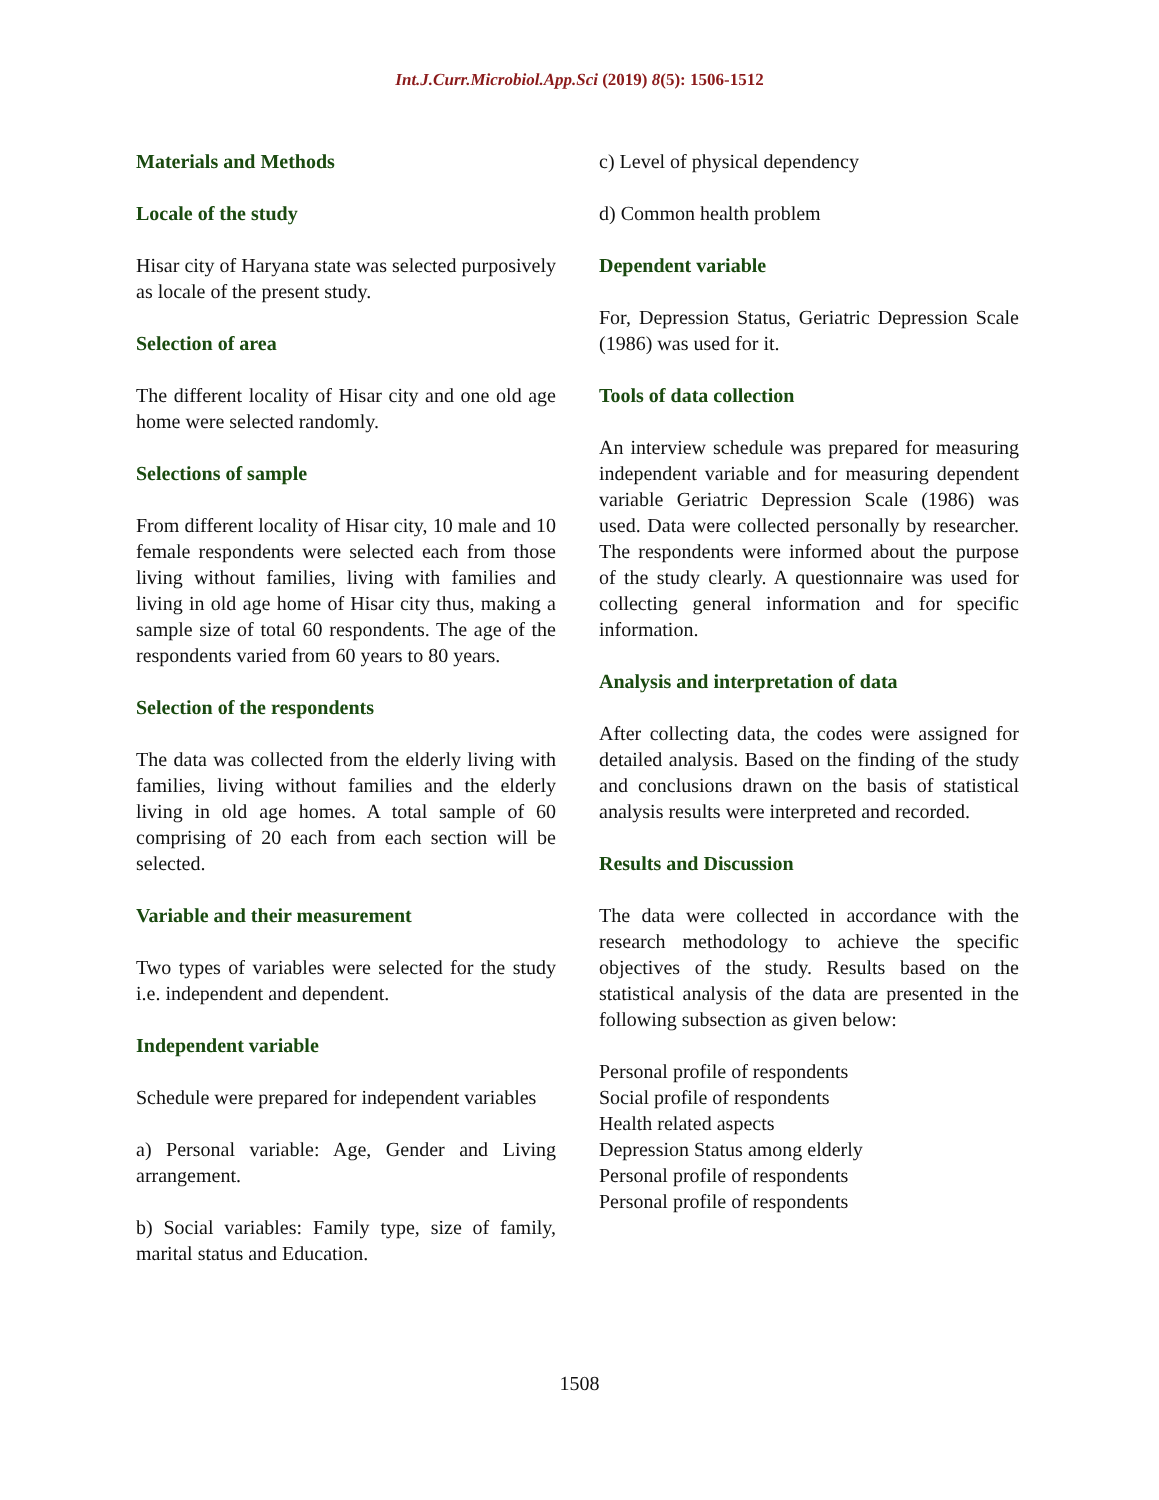Int.J.Curr.Microbiol.App.Sci (2019) 8(5): 1506-1512
Materials and Methods
Locale of the study
Hisar city of Haryana state was selected purposively as locale of the present study.
Selection of area
The different locality of Hisar city and one old age home were selected randomly.
Selections of sample
From different locality of Hisar city, 10 male and 10 female respondents were selected each from those living without families, living with families and living in old age home of Hisar city thus, making a sample size of total 60 respondents. The age of the respondents varied from 60 years to 80 years.
Selection of the respondents
The data was collected from the elderly living with families, living without families and the elderly living in old age homes. A total sample of 60 comprising of 20 each from each section will be selected.
Variable and their measurement
Two types of variables were selected for the study i.e. independent and dependent.
Independent variable
Schedule were prepared for independent variables
a) Personal variable: Age, Gender and Living arrangement.
b) Social variables: Family type, size of family, marital status and Education.
c) Level of physical dependency
d) Common health problem
Dependent variable
For, Depression Status, Geriatric Depression Scale (1986) was used for it.
Tools of data collection
An interview schedule was prepared for measuring independent variable and for measuring dependent variable Geriatric Depression Scale (1986) was used. Data were collected personally by researcher. The respondents were informed about the purpose of the study clearly. A questionnaire was used for collecting general information and for specific information.
Analysis and interpretation of data
After collecting data, the codes were assigned for detailed analysis. Based on the finding of the study and conclusions drawn on the basis of statistical analysis results were interpreted and recorded.
Results and Discussion
The data were collected in accordance with the research methodology to achieve the specific objectives of the study. Results based on the statistical analysis of the data are presented in the following subsection as given below:
Personal profile of respondents
Social profile of respondents
Health related aspects
Depression Status among elderly
Personal profile of respondents
Personal profile of respondents
1508